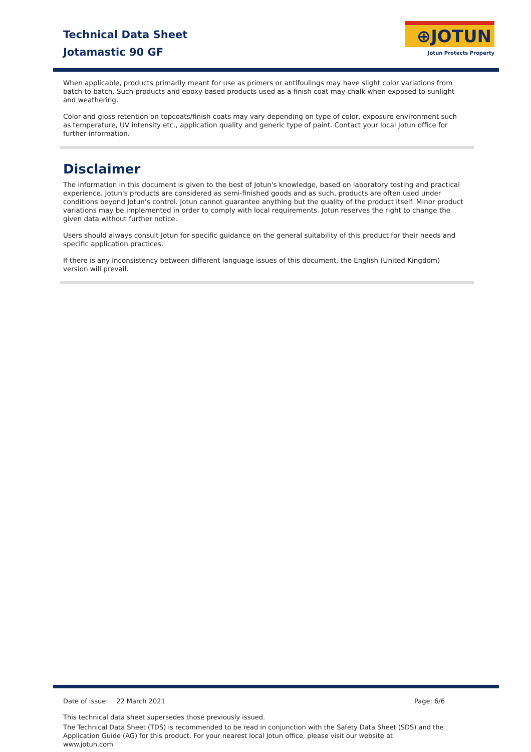Technical Data Sheet
Jotamastic 90 GF
⊕JOTUN
Jotun Protects Property
When applicable, products primarily meant for use as primers or antifoulings may have slight color variations from batch to batch. Such products and epoxy based products used as a finish coat may chalk when exposed to sunlight and weathering.
Color and gloss retention on topcoats/finish coats may vary depending on type of color, exposure environment such as temperature, UV intensity etc., application quality and generic type of paint. Contact your local Jotun office for further information.
Disclaimer
The information in this document is given to the best of Jotun's knowledge, based on laboratory testing and practical experience. Jotun's products are considered as semi-finished goods and as such, products are often used under conditions beyond Jotun's control. Jotun cannot guarantee anything but the quality of the product itself. Minor product variations may be implemented in order to comply with local requirements. Jotun reserves the right to change the given data without further notice.
Users should always consult Jotun for specific guidance on the general suitability of this product for their needs and specific application practices.
If there is any inconsistency between different language issues of this document, the English (United Kingdom) version will prevail.
Date of issue: 22 March 2021 Page: 6/6
This technical data sheet supersedes those previously issued.
The Technical Data Sheet (TDS) is recommended to be read in conjunction with the Safety Data Sheet (SDS) and the Application Guide (AG) for this product. For your nearest local Jotun office, please visit our website at www.jotun.com